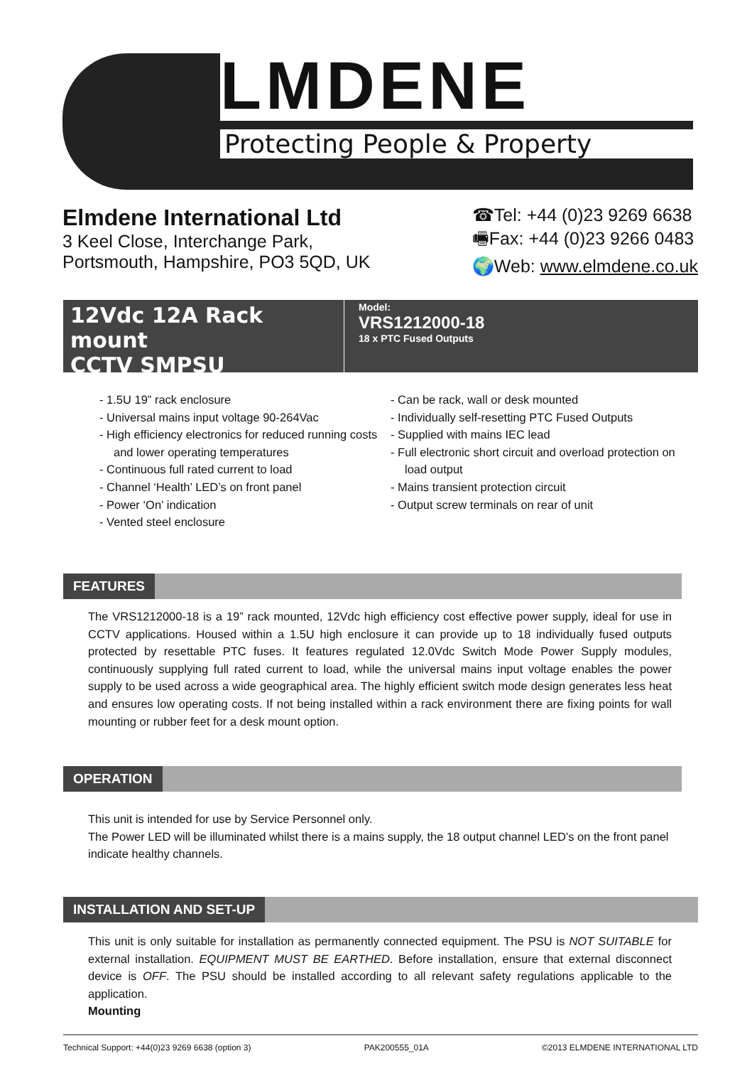LMDENE
Protecting People & Property
Elmdene International Ltd
3 Keel Close, Interchange Park,
Portsmouth, Hampshire, PO3 5QD, UK
☎Tel: +44 (0)23 9269 6638
🖷Fax: +44 (0)23 9266 0483
🌍Web: www.elmdene.co.uk
12Vdc 12A Rack mount
CCTV SMPSU
Model:
VRS1212000-18
18 x PTC Fused Outputs
- 1.5U 19” rack enclosure
- Universal mains input voltage 90-264Vac
- High efficiency electronics for reduced running costs and lower operating temperatures
- Continuous full rated current to load
- Channel ‘Health’ LED’s on front panel
- Power ‘On’ indication
- Vented steel enclosure
- Can be rack, wall or desk mounted
- Individually self-resetting PTC Fused Outputs
- Supplied with mains IEC lead
- Full electronic short circuit and overload protection on load output
- Mains transient protection circuit
- Output screw terminals on rear of unit
FEATURES
The VRS1212000-18 is a 19” rack mounted, 12Vdc high efficiency cost effective power supply, ideal for use in CCTV applications. Housed within a 1.5U high enclosure it can provide up to 18 individually fused outputs protected by resettable PTC fuses. It features regulated 12.0Vdc Switch Mode Power Supply modules, continuously supplying full rated current to load, while the universal mains input voltage enables the power supply to be used across a wide geographical area. The highly efficient switch mode design generates less heat and ensures low operating costs. If not being installed within a rack environment there are fixing points for wall mounting or rubber feet for a desk mount option.
OPERATION
This unit is intended for use by Service Personnel only.
The Power LED will be illuminated whilst there is a mains supply, the 18 output channel LED’s on the front panel indicate healthy channels.
INSTALLATION AND SET-UP
This unit is only suitable for installation as permanently connected equipment. The PSU is NOT SUITABLE for external installation. EQUIPMENT MUST BE EARTHED. Before installation, ensure that external disconnect device is OFF. The PSU should be installed according to all relevant safety regulations applicable to the application.
Mounting
Technical Support: +44(0)23 9269 6638 (option 3) PAK200555_01A ©2013 ELMDENE INTERNATIONAL LTD